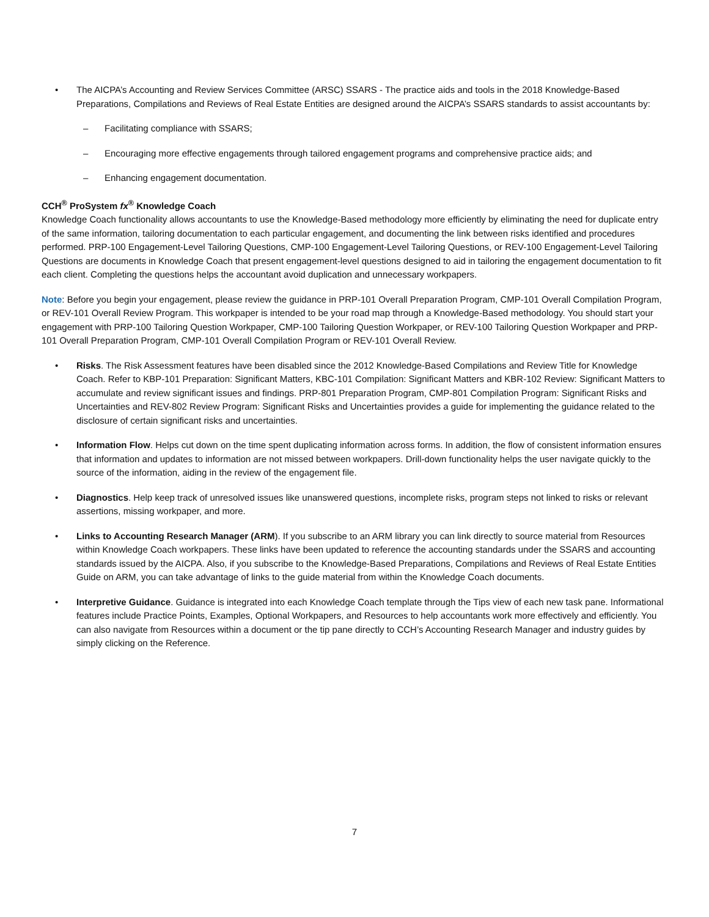• The AICPA’s Accounting and Review Services Committee (ARSC) SSARS - The practice aids and tools in the 2018 Knowledge-Based Preparations, Compilations and Reviews of Real Estate Entities are designed around the AICPA’s SSARS standards to assist accountants by:
– Facilitating compliance with SSARS;
– Encouraging more effective engagements through tailored engagement programs and comprehensive practice aids; and
– Enhancing engagement documentation.
CCH<sup>®</sup> ProSystem fx<sup>®</sup> Knowledge Coach
Knowledge Coach functionality allows accountants to use the Knowledge-Based methodology more efficiently by eliminating the need for duplicate entry of the same information, tailoring documentation to each particular engagement, and documenting the link between risks identified and procedures performed. PRP-100 Engagement-Level Tailoring Questions, CMP-100 Engagement-Level Tailoring Questions, or REV-100 Engagement-Level Tailoring Questions are documents in Knowledge Coach that present engagement-level questions designed to aid in tailoring the engagement documentation to fit each client. Completing the questions helps the accountant avoid duplication and unnecessary workpapers.
Note: Before you begin your engagement, please review the guidance in PRP-101 Overall Preparation Program, CMP-101 Overall Compilation Program, or REV-101 Overall Review Program. This workpaper is intended to be your road map through a Knowledge-Based methodology. You should start your engagement with PRP-100 Tailoring Question Workpaper, CMP-100 Tailoring Question Workpaper, or REV-100 Tailoring Question Workpaper and PRP-101 Overall Preparation Program, CMP-101 Overall Compilation Program or REV-101 Overall Review.
• Risks. The Risk Assessment features have been disabled since the 2012 Knowledge-Based Compilations and Review Title for Knowledge Coach. Refer to KBP-101 Preparation: Significant Matters, KBC-101 Compilation: Significant Matters and KBR-102 Review: Significant Matters to accumulate and review significant issues and findings. PRP-801 Preparation Program, CMP-801 Compilation Program: Significant Risks and Uncertainties and REV-802 Review Program: Significant Risks and Uncertainties provides a guide for implementing the guidance related to the disclosure of certain significant risks and uncertainties.
• Information Flow. Helps cut down on the time spent duplicating information across forms. In addition, the flow of consistent information ensures that information and updates to information are not missed between workpapers. Drill-down functionality helps the user navigate quickly to the source of the information, aiding in the review of the engagement file.
• Diagnostics. Help keep track of unresolved issues like unanswered questions, incomplete risks, program steps not linked to risks or relevant assertions, missing workpaper, and more.
• Links to Accounting Research Manager (ARM). If you subscribe to an ARM library you can link directly to source material from Resources within Knowledge Coach workpapers. These links have been updated to reference the accounting standards under the SSARS and accounting standards issued by the AICPA. Also, if you subscribe to the Knowledge-Based Preparations, Compilations and Reviews of Real Estate Entities Guide on ARM, you can take advantage of links to the guide material from within the Knowledge Coach documents.
• Interpretive Guidance. Guidance is integrated into each Knowledge Coach template through the Tips view of each new task pane. Informational features include Practice Points, Examples, Optional Workpapers, and Resources to help accountants work more effectively and efficiently. You can also navigate from Resources within a document or the tip pane directly to CCH’s Accounting Research Manager and industry guides by simply clicking on the Reference.
7